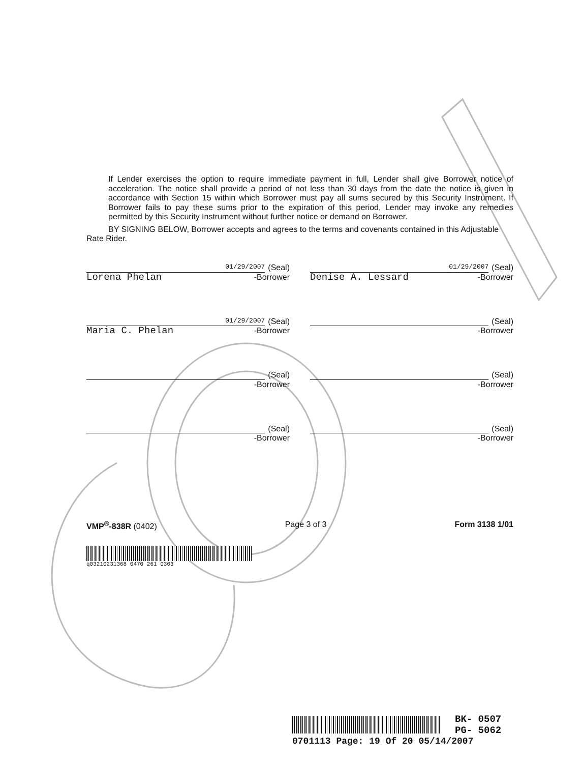If Lender exercises the option to require immediate payment in full, Lender shall give Borrower notice of acceleration. The notice shall provide a period of not less than 30 days from the date the notice is given in accordance with Section 15 within which Borrower must pay all sums secured by this Security Instrument. If Borrower fails to pay these sums prior to the expiration of this period, Lender may invoke any remedies permitted by this Security Instrument without further notice or demand on Borrower.
BY SIGNING BELOW, Borrower accepts and agrees to the terms and covenants contained in this Adjustable Rate Rider.
01/29/2007
(Seal)
Lorena Phelan -Borrower
01/29/2007
(Seal)
Denise A. Lessard -Borrower
01/29/2007
(Seal)
Maria C. Phelan -Borrower
(Seal)
-Borrower
(Seal)
-Borrower
(Seal)
-Borrower
(Seal)
-Borrower
(Seal)
-Borrower
VMP<sup>®</sup>-838R (0402) Page 3 of 3 Form 3138 1/01
q03210231368 0470 261 0303
BK- 0507
PG- 5062
0701113 Page: 19 Of 20 05/14/2007